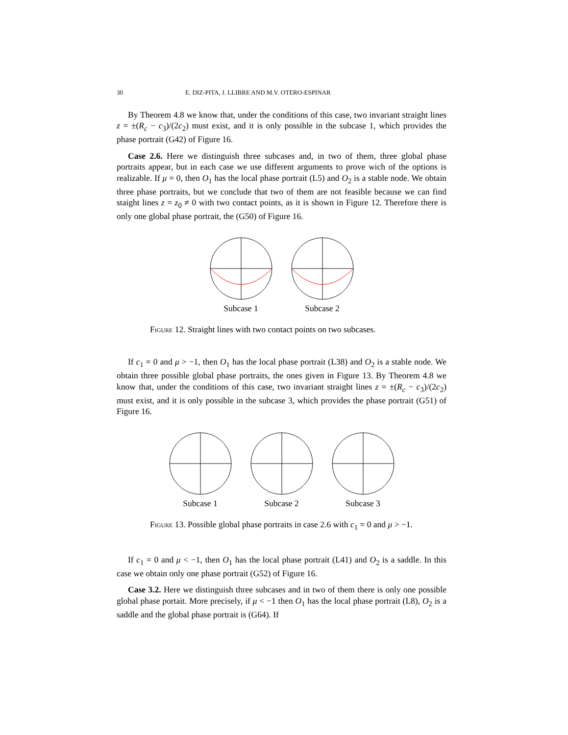30 E. DIZ-PITA, J. LLIBRE AND M.V. OTERO-ESPINAR
By Theorem 4.8 we know that, under the conditions of this case, two invariant straight lines z = ±(R<sub>c</sub> − c<sub>3</sub>)/(2c<sub>2</sub>) must exist, and it is only possible in the subcase 1, which provides the phase portrait (G42) of Figure 16.
Case 2.6. Here we distinguish three subcases and, in two of them, three global phase portraits appear, but in each case we use different arguments to prove wich of the options is realizable. If μ = 0, then O<sub>1</sub> has the local phase portrait (L5) and O<sub>2</sub> is a stable node. We obtain three phase portraits, but we conclude that two of them are not feasible because we can find staight lines z = z<sub>0</sub> ≠ 0 with two contact points, as it is shown in Figure 12. Therefore there is only one global phase portrait, the (G50) of Figure 16.
Subcase 1
Subcase 2
Figure 12. Straight lines with two contact points on two subcases.
If c<sub>1</sub> = 0 and μ > −1, then O<sub>1</sub> has the local phase portrait (L38) and O<sub>2</sub> is a stable node. We obtain three possible global phase portraits, the ones given in Figure 13. By Theorem 4.8 we know that, under the conditions of this case, two invariant straight lines z = ±(R<sub>c</sub> − c<sub>3</sub>)/(2c<sub>2</sub>) must exist, and it is only possible in the subcase 3, which provides the phase portrait (G51) of Figure 16.
Subcase 1
Subcase 2
Subcase 3
Figure 13. Possible global phase portraits in case 2.6 with c<sub>1</sub> = 0 and μ > −1.
If c<sub>1</sub> = 0 and μ < −1, then O<sub>1</sub> has the local phase portrait (L41) and O<sub>2</sub> is a saddle. In this case we obtain only one phase portrait (G52) of Figure 16.
Case 3.2. Here we distinguish three subcases and in two of them there is only one possible global phase portait. More precisely, if μ < −1 then O<sub>1</sub> has the local phase portrait (L8), O<sub>2</sub> is a saddle and the global phase portrait is (G64). If